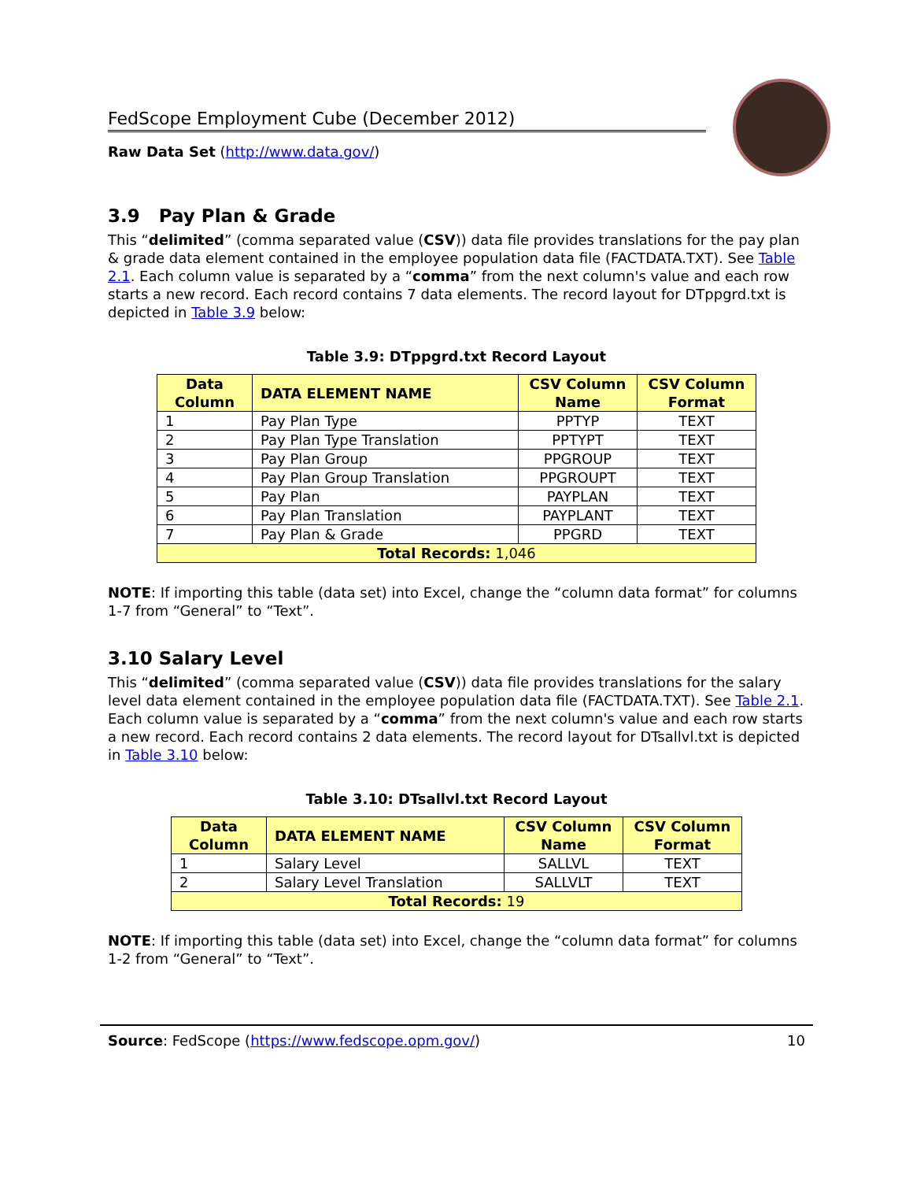FedScope Employment Cube (December 2012)
Raw Data Set (http://www.data.gov/)
3.9 Pay Plan & Grade
This “delimited” (comma separated value (CSV)) data file provides translations for the pay plan & grade data element contained in the employee population data file (FACTDATA.TXT). See Table 2.1. Each column value is separated by a “comma” from the next column's value and each row starts a new record. Each record contains 7 data elements. The record layout for DTppgrd.txt is depicted in Table 3.9 below:
Table 3.9: DTppgrd.txt Record Layout
| Data Column | DATA ELEMENT NAME | CSV Column Name | CSV Column Format |
| --- | --- | --- | --- |
| 1 | Pay Plan Type | PPTYP | TEXT |
| 2 | Pay Plan Type Translation | PPTYPT | TEXT |
| 3 | Pay Plan Group | PPGROUP | TEXT |
| 4 | Pay Plan Group Translation | PPGROUPT | TEXT |
| 5 | Pay Plan | PAYPLAN | TEXT |
| 6 | Pay Plan Translation | PAYPLANT | TEXT |
| 7 | Pay Plan & Grade | PPGRD | TEXT |
| Total Records: 1,046 | | | |
NOTE: If importing this table (data set) into Excel, change the “column data format” for columns 1-7 from “General” to “Text”.
3.10 Salary Level
This “delimited” (comma separated value (CSV)) data file provides translations for the salary level data element contained in the employee population data file (FACTDATA.TXT). See Table 2.1. Each column value is separated by a “comma” from the next column's value and each row starts a new record. Each record contains 2 data elements. The record layout for DTsallvl.txt is depicted in Table 3.10 below:
Table 3.10: DTsallvl.txt Record Layout
| Data Column | DATA ELEMENT NAME | CSV Column Name | CSV Column Format |
| --- | --- | --- | --- |
| 1 | Salary Level | SALLVL | TEXT |
| 2 | Salary Level Translation | SALLVLT | TEXT |
| Total Records: 19 | | | |
NOTE: If importing this table (data set) into Excel, change the “column data format” for columns 1-2 from “General” to “Text”.
Source: FedScope (https://www.fedscope.opm.gov/) 10